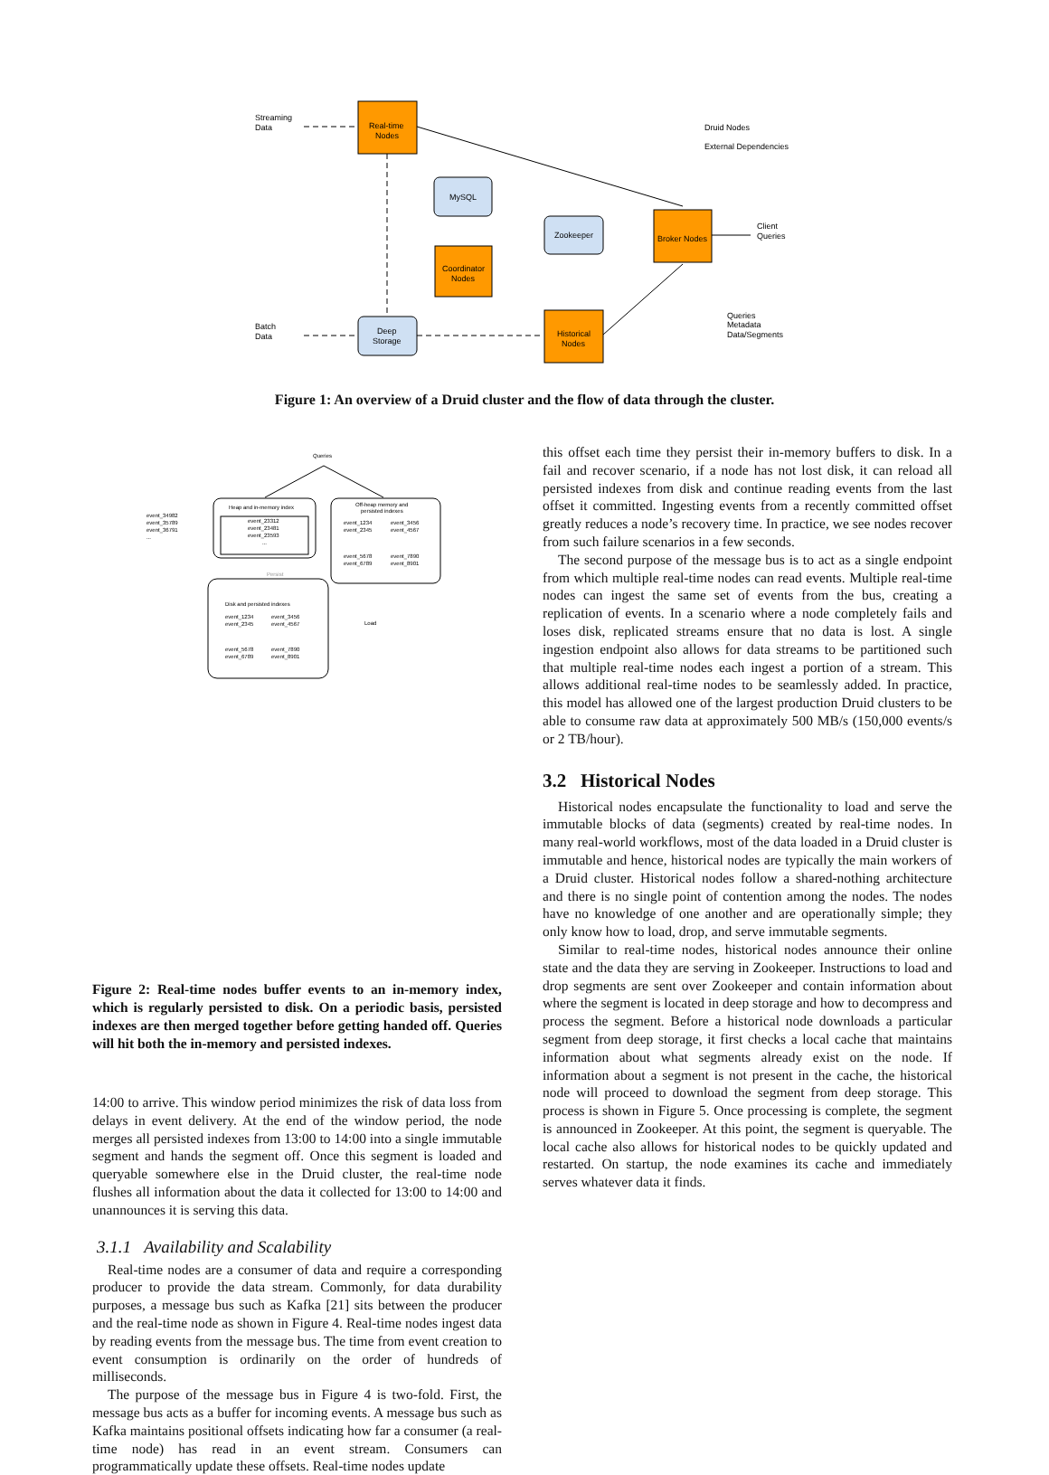Streaming
Data
Real-time
Nodes
MySQL
Coordinator
Nodes
Zookeeper
Broker Nodes
Historical
Nodes
Deep
Storage
Batch
Data
Client
Queries
Druid Nodes
External Dependencies
Queries
Metadata
Data/Segments
Figure 1: An overview of a Druid cluster and the flow of data through the cluster.
Queries
event_34982
event_35789
event_36791
...
Heap and in-memory index
event_23312
event_23481
event_23593
...
Off-heap memory and
persisted indexes
event_1234
event_2345
event_3456
event_4567
event_5678
event_6789
event_7890
event_8901
Persist
Disk and persisted indexes
event_1234
event_2345
event_3456
event_4567
event_5678
event_6789
event_7890
event_8901
Load
Figure 2: Real-time nodes buffer events to an in-memory index, which is regularly persisted to disk. On a periodic basis, persisted indexes are then merged together before getting handed off. Queries will hit both the in-memory and persisted indexes.
14:00 to arrive. This window period minimizes the risk of data loss from delays in event delivery. At the end of the window period, the node merges all persisted indexes from 13:00 to 14:00 into a single immutable segment and hands the segment off. Once this segment is loaded and queryable somewhere else in the Druid cluster, the real-time node flushes all information about the data it collected for 13:00 to 14:00 and unannounces it is serving this data.
3.1.1 Availability and Scalability
Real-time nodes are a consumer of data and require a corresponding producer to provide the data stream. Commonly, for data durability purposes, a message bus such as Kafka [21] sits between the producer and the real-time node as shown in Figure 4. Real-time nodes ingest data by reading events from the message bus. The time from event creation to event consumption is ordinarily on the order of hundreds of milliseconds.
The purpose of the message bus in Figure 4 is two-fold. First, the message bus acts as a buffer for incoming events. A message bus such as Kafka maintains positional offsets indicating how far a consumer (a real-time node) has read in an event stream. Consumers can programmatically update these offsets. Real-time nodes update
this offset each time they persist their in-memory buffers to disk. In a fail and recover scenario, if a node has not lost disk, it can reload all persisted indexes from disk and continue reading events from the last offset it committed. Ingesting events from a recently committed offset greatly reduces a node’s recovery time. In practice, we see nodes recover from such failure scenarios in a few seconds.
The second purpose of the message bus is to act as a single endpoint from which multiple real-time nodes can read events. Multiple real-time nodes can ingest the same set of events from the bus, creating a replication of events. In a scenario where a node completely fails and loses disk, replicated streams ensure that no data is lost. A single ingestion endpoint also allows for data streams to be partitioned such that multiple real-time nodes each ingest a portion of a stream. This allows additional real-time nodes to be seamlessly added. In practice, this model has allowed one of the largest production Druid clusters to be able to consume raw data at approximately 500 MB/s (150,000 events/s or 2 TB/hour).
3.2 Historical Nodes
Historical nodes encapsulate the functionality to load and serve the immutable blocks of data (segments) created by real-time nodes. In many real-world workflows, most of the data loaded in a Druid cluster is immutable and hence, historical nodes are typically the main workers of a Druid cluster. Historical nodes follow a shared-nothing architecture and there is no single point of contention among the nodes. The nodes have no knowledge of one another and are operationally simple; they only know how to load, drop, and serve immutable segments.
Similar to real-time nodes, historical nodes announce their online state and the data they are serving in Zookeeper. Instructions to load and drop segments are sent over Zookeeper and contain information about where the segment is located in deep storage and how to decompress and process the segment. Before a historical node downloads a particular segment from deep storage, it first checks a local cache that maintains information about what segments already exist on the node. If information about a segment is not present in the cache, the historical node will proceed to download the segment from deep storage. This process is shown in Figure 5. Once processing is complete, the segment is announced in Zookeeper. At this point, the segment is queryable. The local cache also allows for historical nodes to be quickly updated and restarted. On startup, the node examines its cache and immediately serves whatever data it finds.